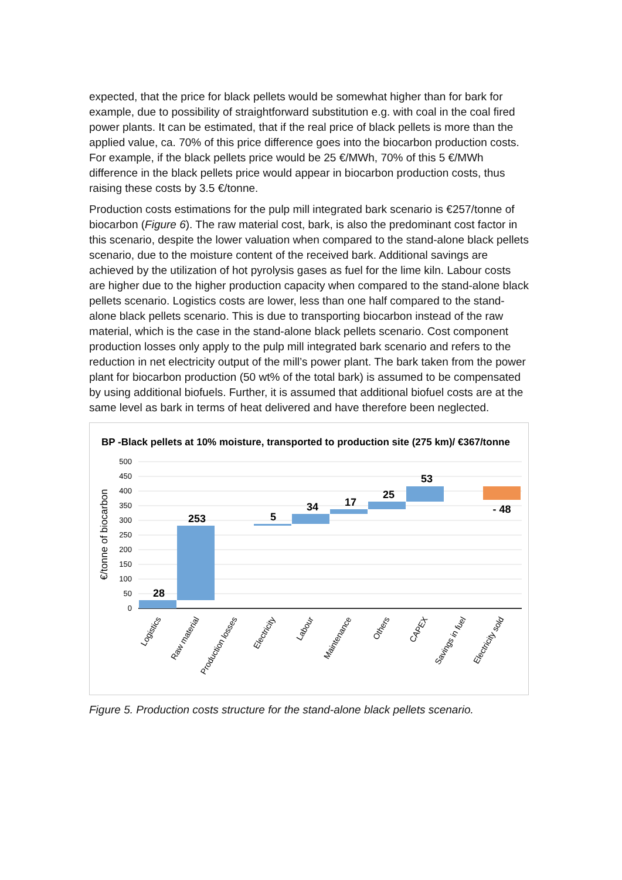expected, that the price for black pellets would be somewhat higher than for bark for example, due to possibility of straightforward substitution e.g. with coal in the coal fired power plants. It can be estimated, that if the real price of black pellets is more than the applied value, ca. 70% of this price difference goes into the biocarbon production costs. For example, if the black pellets price would be 25 €/MWh, 70% of this 5 €/MWh difference in the black pellets price would appear in biocarbon production costs, thus raising these costs by 3.5 €/tonne.
Production costs estimations for the pulp mill integrated bark scenario is €257/tonne of biocarbon (Figure 6). The raw material cost, bark, is also the predominant cost factor in this scenario, despite the lower valuation when compared to the stand-alone black pellets scenario, due to the moisture content of the received bark. Additional savings are achieved by the utilization of hot pyrolysis gases as fuel for the lime kiln. Labour costs are higher due to the higher production capacity when compared to the stand-alone black pellets scenario. Logistics costs are lower, less than one half compared to the stand-alone black pellets scenario. This is due to transporting biocarbon instead of the raw material, which is the case in the stand-alone black pellets scenario. Cost component production losses only apply to the pulp mill integrated bark scenario and refers to the reduction in net electricity output of the mill’s power plant. The bark taken from the power plant for biocarbon production (50 wt% of the total bark) is assumed to be compensated by using additional biofuels. Further, it is assumed that additional biofuel costs are at the same level as bark in terms of heat delivered and have therefore been neglected.
BP -Black pellets at 10% moisture, transported to production site (275 km)/ €367/tonne
500
450
400
350
300
250
200
150
100
50
0
€/tonne of biocarbon
28
253
5
34
17
25
53
- 48
Logistics
Raw material
Production losses
Electricity
Labour
Maintenance
Others
CAPEX
Savings in fuel
Electricity sold
Figure 5. Production costs structure for the stand-alone black pellets scenario.